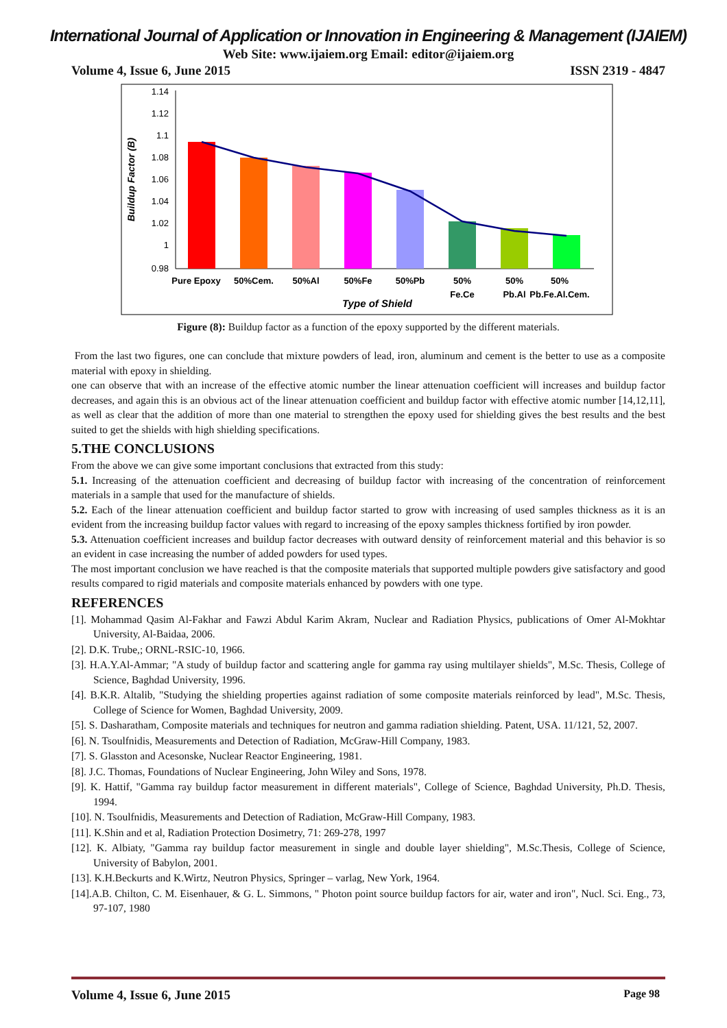International Journal of Application or Innovation in Engineering & Management (IJAIEM)
Web Site: www.ijaiem.org Email: editor@ijaiem.org
Volume 4, Issue 6, June 2015 ISSN 2319 - 4847
1.14
1.12
1.1
1.08
1.06
1.04
1.02
1
0.98
Buildup Factor (B)
Pure Epoxy
50%Cem.
50%Al
50%Fe
50%Pb
50%
Fe.Ce
50%
Pb.Al
50%
Pb.Fe.Al.Cem.
Type of Shield
Figure (8): Buildup factor as a function of the epoxy supported by the different materials.
From the last two figures, one can conclude that mixture powders of lead, iron, aluminum and cement is the better to use as a composite material with epoxy in shielding.
one can observe that with an increase of the effective atomic number the linear attenuation coefficient will increases and buildup factor decreases, and again this is an obvious act of the linear attenuation coefficient and buildup factor with effective atomic number [14,12,11], as well as clear that the addition of more than one material to strengthen the epoxy used for shielding gives the best results and the best suited to get the shields with high shielding specifications.
5.THE CONCLUSIONS
From the above we can give some important conclusions that extracted from this study:
5.1. Increasing of the attenuation coefficient and decreasing of buildup factor with increasing of the concentration of reinforcement materials in a sample that used for the manufacture of shields.
5.2. Each of the linear attenuation coefficient and buildup factor started to grow with increasing of used samples thickness as it is an evident from the increasing buildup factor values with regard to increasing of the epoxy samples thickness fortified by iron powder.
5.3. Attenuation coefficient increases and buildup factor decreases with outward density of reinforcement material and this behavior is so an evident in case increasing the number of added powders for used types.
The most important conclusion we have reached is that the composite materials that supported multiple powders give satisfactory and good results compared to rigid materials and composite materials enhanced by powders with one type.
REFERENCES
[1]. Mohammad Qasim Al-Fakhar and Fawzi Abdul Karim Akram, Nuclear and Radiation Physics, publications of Omer Al-Mokhtar University, Al-Baidaa, 2006.
[2]. D.K. Trube,; ORNL-RSIC-10, 1966.
[3]. H.A.Y.Al-Ammar; "A study of buildup factor and scattering angle for gamma ray using multilayer shields", M.Sc. Thesis, College of Science, Baghdad University, 1996.
[4]. B.K.R. Altalib, "Studying the shielding properties against radiation of some composite materials reinforced by lead", M.Sc. Thesis, College of Science for Women, Baghdad University, 2009.
[5]. S. Dasharatham, Composite materials and techniques for neutron and gamma radiation shielding. Patent, USA. 11/121, 52, 2007.
[6]. N. Tsoulfnidis, Measurements and Detection of Radiation, McGraw-Hill Company, 1983.
[7]. S. Glasston and Acesonske, Nuclear Reactor Engineering, 1981.
[8]. J.C. Thomas, Foundations of Nuclear Engineering, John Wiley and Sons, 1978.
[9]. K. Hattif, "Gamma ray buildup factor measurement in different materials", College of Science, Baghdad University, Ph.D. Thesis, 1994.
[10]. N. Tsoulfnidis, Measurements and Detection of Radiation, McGraw-Hill Company, 1983.
[11]. K.Shin and et al, Radiation Protection Dosimetry, 71: 269-278, 1997
[12]. K. Albiaty, "Gamma ray buildup factor measurement in single and double layer shielding", M.Sc.Thesis, College of Science, University of Babylon, 2001.
[13]. K.H.Beckurts and K.Wirtz, Neutron Physics, Springer – varlag, New York, 1964.
[14].A.B. Chilton, C. M. Eisenhauer, & G. L. Simmons, " Photon point source buildup factors for air, water and iron", Nucl. Sci. Eng., 73, 97-107, 1980
Volume 4, Issue 6, June 2015 Page 98